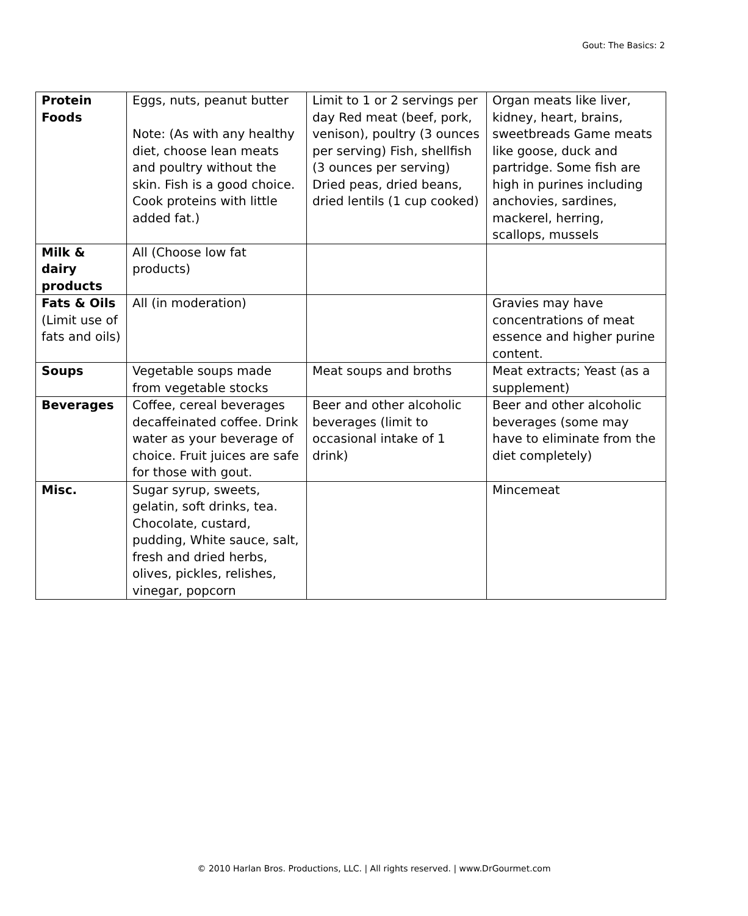Gout: The Basics: 2
| Protein Foods | Eggs, nuts, peanut butter Note: (As with any healthy diet, choose lean meats and poultry without the skin. Fish is a good choice. Cook proteins with little added fat.) | Limit to 1 or 2 servings per day Red meat (beef, pork, venison), poultry (3 ounces per serving) Fish, shellfish (3 ounces per serving) Dried peas, dried beans, dried lentils (1 cup cooked) | Organ meats like liver, kidney, heart, brains, sweetbreads Game meats like goose, duck and partridge. Some fish are high in purines including anchovies, sardines, mackerel, herring, scallops, mussels |
| Milk & dairy products | All (Choose low fat products) | | |
| Fats & Oils (Limit use of fats and oils) | All (in moderation) | | Gravies may have concentrations of meat essence and higher purine content. |
| Soups | Vegetable soups made from vegetable stocks | Meat soups and broths | Meat extracts; Yeast (as a supplement) |
| Beverages | Coffee, cereal beverages decaffeinated coffee. Drink water as your beverage of choice. Fruit juices are safe for those with gout. | Beer and other alcoholic beverages (limit to occasional intake of 1 drink) | Beer and other alcoholic beverages (some may have to eliminate from the diet completely) |
| Misc. | Sugar syrup, sweets, gelatin, soft drinks, tea. Chocolate, custard, pudding, White sauce, salt, fresh and dried herbs, olives, pickles, relishes, vinegar, popcorn | | Mincemeat |
© 2010 Harlan Bros. Productions, LLC. | All rights reserved. | www.DrGourmet.com